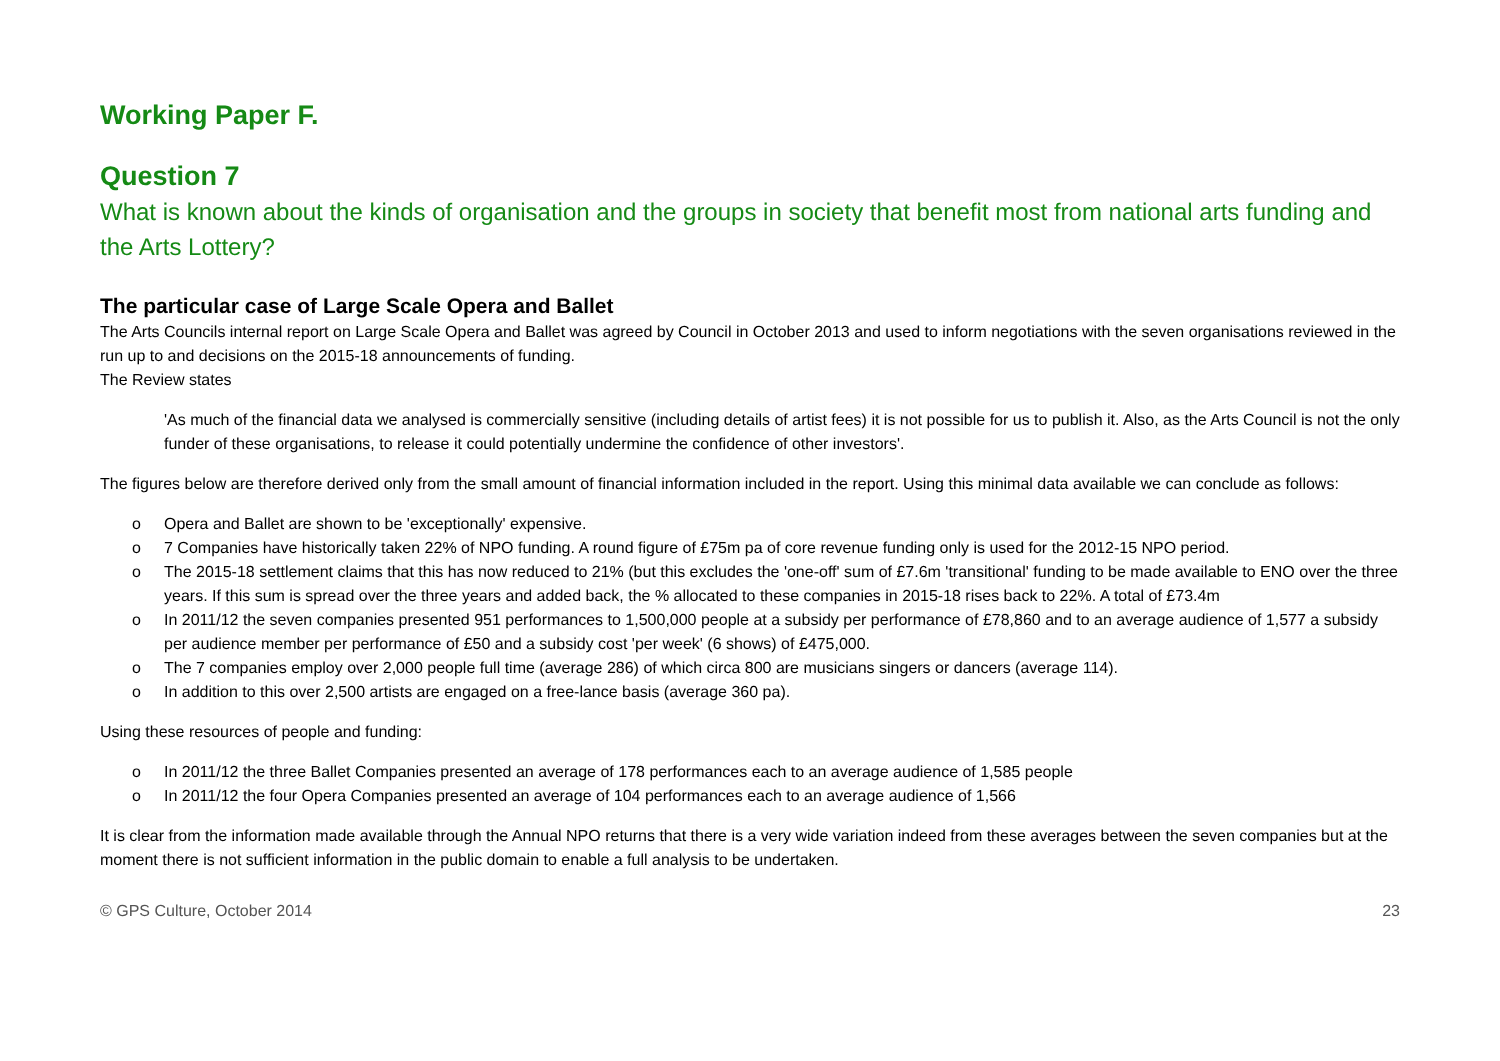Working Paper F.
Question 7
What is known about the kinds of organisation and the groups in society that benefit most from national arts funding and the Arts Lottery?
The particular case of Large Scale Opera and Ballet
The Arts Councils internal report on Large Scale Opera and Ballet was agreed by Council in October 2013 and used to inform negotiations with the seven organisations reviewed in the run up to and decisions on the 2015-18 announcements of funding.
The Review states
'As much of the financial data we analysed is commercially sensitive (including details of artist fees) it is not possible for us to publish it. Also, as the Arts Council is not the only funder of these organisations, to release it could potentially undermine the confidence of other investors'.
The figures below are therefore derived only from the small amount of financial information included in the report. Using this minimal data available we can conclude as follows:
o Opera and Ballet are shown to be 'exceptionally' expensive.
o 7 Companies have historically taken 22% of NPO funding. A round figure of £75m pa of core revenue funding only is used for the 2012-15 NPO period.
o The 2015-18 settlement claims that this has now reduced to 21% (but this excludes the 'one-off' sum of £7.6m 'transitional' funding to be made available to ENO over the three years. If this sum is spread over the three years and added back, the % allocated to these companies in 2015-18 rises back to 22%. A total of £73.4m
o In 2011/12 the seven companies presented 951 performances to 1,500,000 people at a subsidy per performance of £78,860 and to an average audience of 1,577 a subsidy per audience member per performance of £50 and a subsidy cost 'per week' (6 shows) of £475,000.
o The 7 companies employ over 2,000 people full time (average 286) of which circa 800 are musicians singers or dancers (average 114).
o In addition to this over 2,500 artists are engaged on a free-lance basis (average 360 pa).
Using these resources of people and funding:
o In 2011/12 the three Ballet Companies presented an average of 178 performances each to an average audience of 1,585 people
o In 2011/12 the four Opera Companies presented an average of 104 performances each to an average audience of 1,566
It is clear from the information made available through the Annual NPO returns that there is a very wide variation indeed from these averages between the seven companies but at the moment there is not sufficient information in the public domain to enable a full analysis to be undertaken.
© GPS Culture, October 2014 23